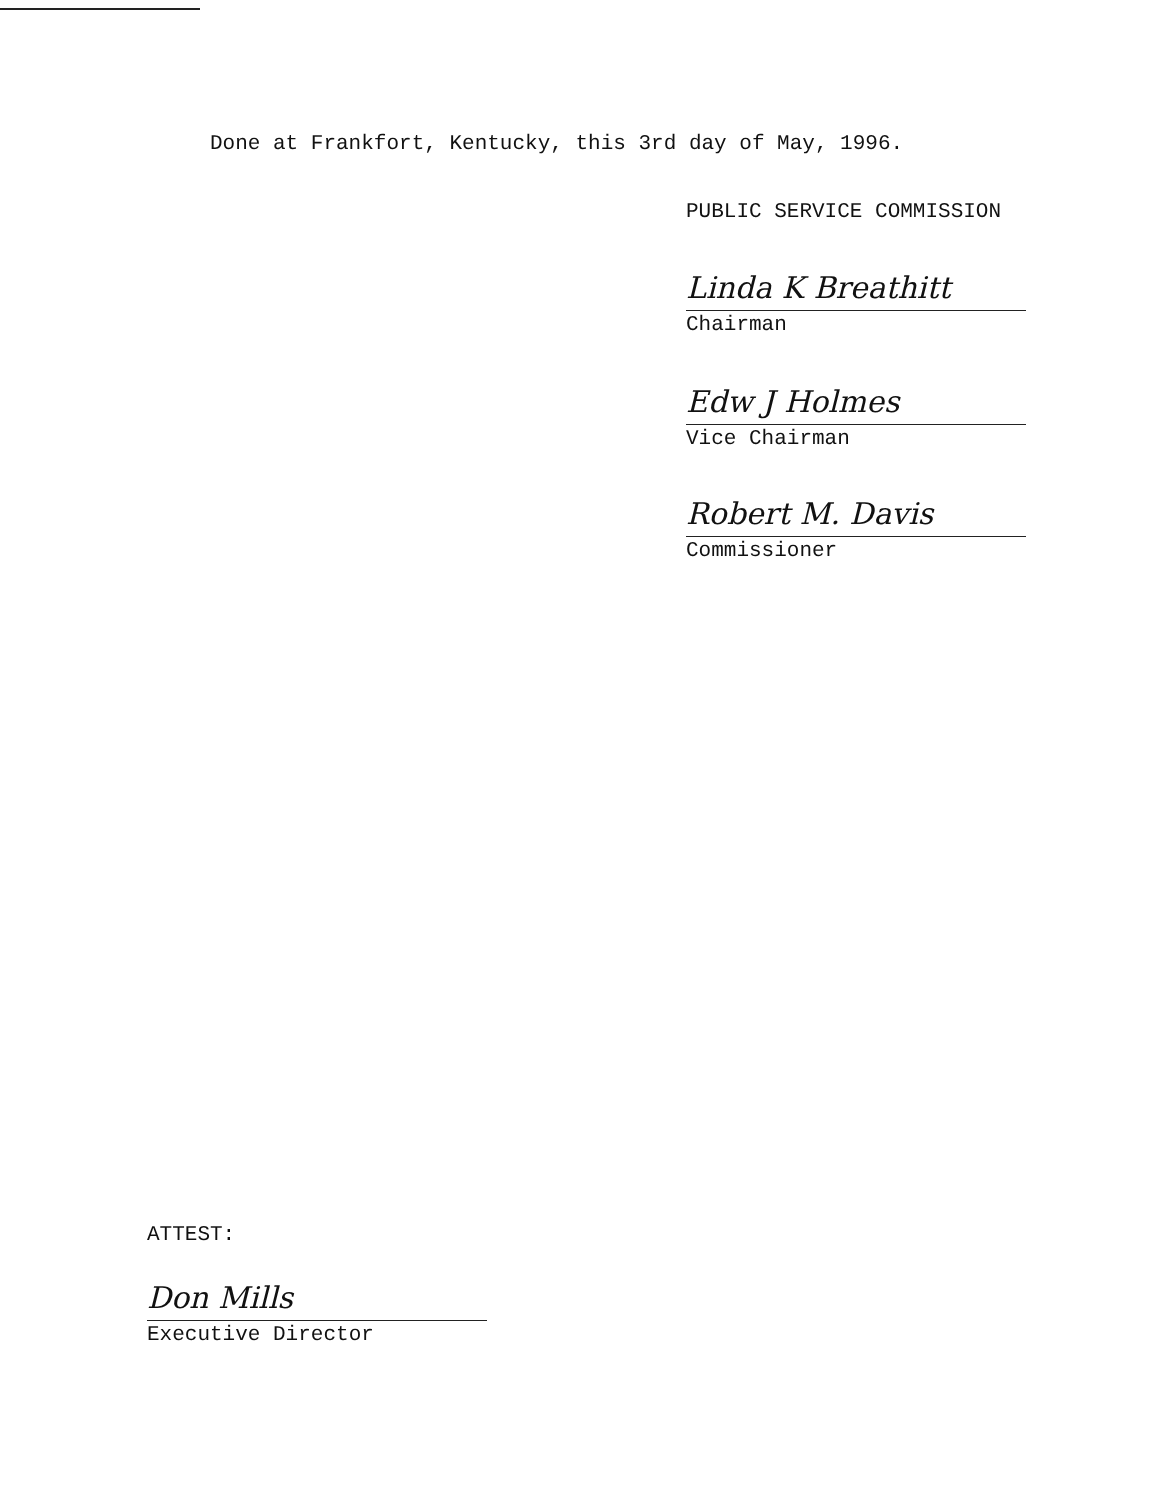Done at Frankfort, Kentucky, this 3rd day of May, 1996.
PUBLIC SERVICE COMMISSION
Linda K Breathitt
Chairman
Edw J Holmes
Vice Chairman
Robert M. Davis
Commissioner
ATTEST:
Don Mills
Executive Director